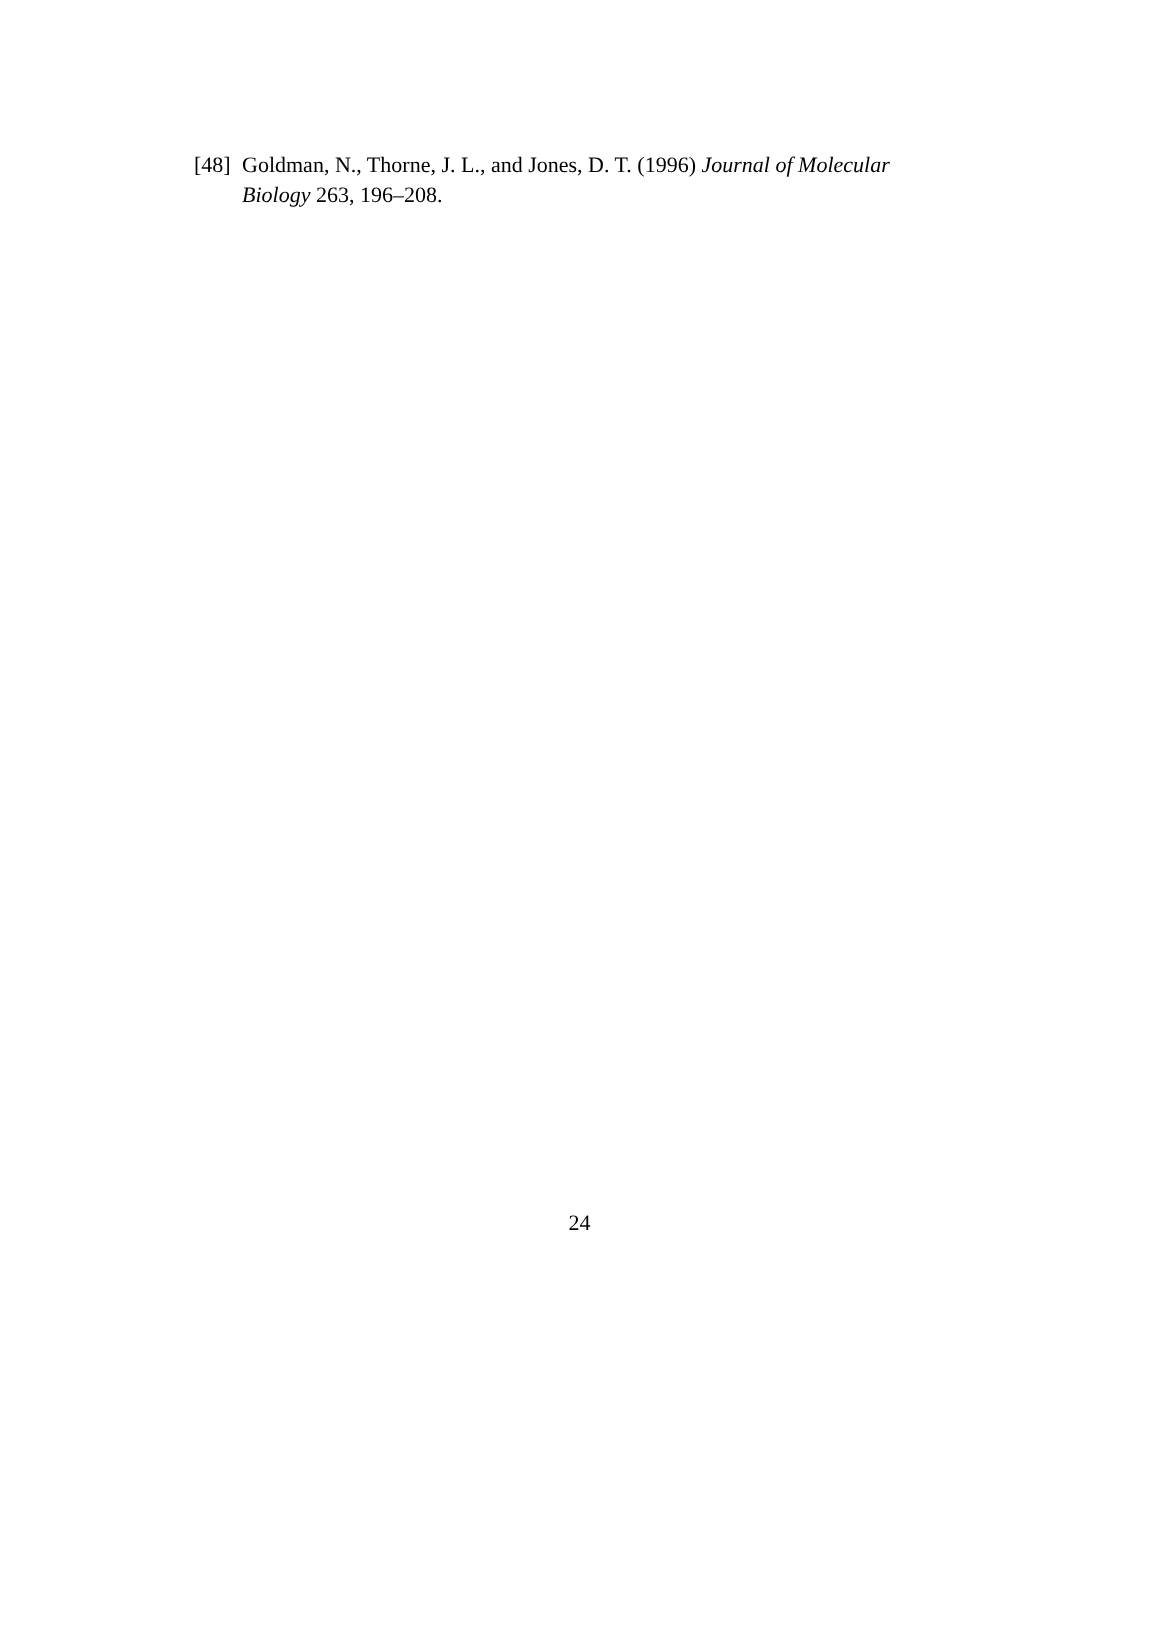[48] Goldman, N., Thorne, J. L., and Jones, D. T. (1996) Journal of Molecular Biology 263, 196–208.
24